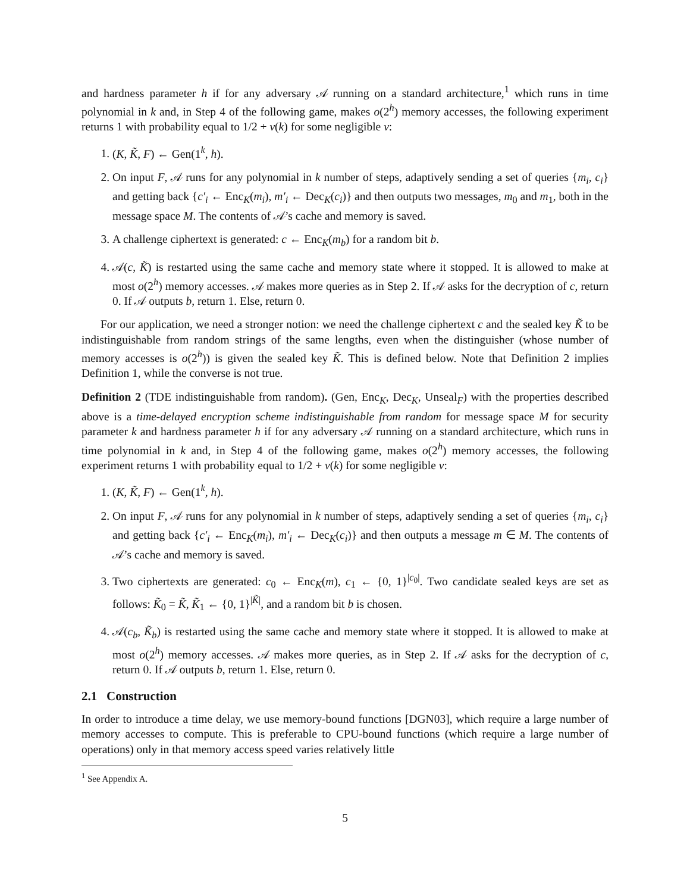and hardness parameter h if for any adversary 𝒜 running on a standard architecture,<sup>1</sup> which runs in time polynomial in k and, in Step 4 of the following game, makes o(2<sup>h</sup>) memory accesses, the following experiment returns 1 with probability equal to 1/2 + ν(k) for some negligible ν:
1. (K, K̃, F) ← Gen(1<sup>k</sup>, h).
2. On input F, 𝒜 runs for any polynomial in k number of steps, adaptively sending a set of queries {m<sub>i</sub>, c<sub>i</sub>} and getting back {c′<sub>i</sub> ← Enc<sub>K</sub>(m<sub>i</sub>), m′<sub>i</sub> ← Dec<sub>K</sub>(c<sub>i</sub>)} and then outputs two messages, m<sub>0</sub> and m<sub>1</sub>, both in the message space M. The contents of 𝒜’s cache and memory is saved.
3. A challenge ciphertext is generated: c ← Enc<sub>K</sub>(m<sub>b</sub>) for a random bit b.
4. 𝒜(c, K̃) is restarted using the same cache and memory state where it stopped. It is allowed to make at most o(2<sup>h</sup>) memory accesses. 𝒜 makes more queries as in Step 2. If 𝒜 asks for the decryption of c, return 0. If 𝒜 outputs b, return 1. Else, return 0.
For our application, we need a stronger notion: we need the challenge ciphertext c and the sealed key K̃ to be indistinguishable from random strings of the same lengths, even when the distinguisher (whose number of memory accesses is o(2<sup>h</sup>)) is given the sealed key K̃. This is defined below. Note that Definition 2 implies Definition 1, while the converse is not true.
Definition 2 (TDE indistinguishable from random). (Gen, Enc<sub>K</sub>, Dec<sub>K</sub>, Unseal<sub>F</sub>) with the properties described above is a time-delayed encryption scheme indistinguishable from random for message space M for security parameter k and hardness parameter h if for any adversary 𝒜 running on a standard architecture, which runs in time polynomial in k and, in Step 4 of the following game, makes o(2<sup>h</sup>) memory accesses, the following experiment returns 1 with probability equal to 1/2 + ν(k) for some negligible ν:
1. (K, K̃, F) ← Gen(1<sup>k</sup>, h).
2. On input F, 𝒜 runs for any polynomial in k number of steps, adaptively sending a set of queries {m<sub>i</sub>, c<sub>i</sub>} and getting back {c′<sub>i</sub> ← Enc<sub>K</sub>(m<sub>i</sub>), m′<sub>i</sub> ← Dec<sub>K</sub>(c<sub>i</sub>)} and then outputs a message m ∈ M. The contents of 𝒜’s cache and memory is saved.
3. Two ciphertexts are generated: c<sub>0</sub> ← Enc<sub>K</sub>(m), c<sub>1</sub> ← {0, 1}<sup>|c<sub>0</sub>|</sup>. Two candidate sealed keys are set as follows: K̃<sub>0</sub> = K̃, K̃<sub>1</sub> ← {0, 1}<sup>|K̃|</sup>, and a random bit b is chosen.
4. 𝒜(c<sub>b</sub>, K̃<sub>b</sub>) is restarted using the same cache and memory state where it stopped. It is allowed to make at most o(2<sup>h</sup>) memory accesses. 𝒜 makes more queries, as in Step 2. If 𝒜 asks for the decryption of c, return 0. If 𝒜 outputs b, return 1. Else, return 0.
2.1 Construction
In order to introduce a time delay, we use memory-bound functions [DGN03], which require a large number of memory accesses to compute. This is preferable to CPU-bound functions (which require a large number of operations) only in that memory access speed varies relatively little
<sup>1</sup> See Appendix A.
5